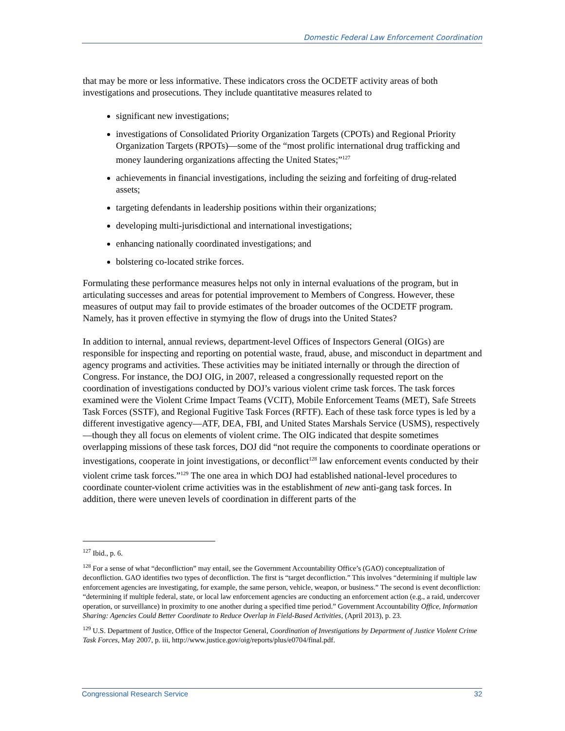Domestic Federal Law Enforcement Coordination
that may be more or less informative. These indicators cross the OCDETF activity areas of both investigations and prosecutions. They include quantitative measures related to
significant new investigations;
investigations of Consolidated Priority Organization Targets (CPOTs) and Regional Priority Organization Targets (RPOTs)—some of the “most prolific international drug trafficking and money laundering organizations affecting the United States;”<sup>127</sup>
achievements in financial investigations, including the seizing and forfeiting of drug-related assets;
targeting defendants in leadership positions within their organizations;
developing multi-jurisdictional and international investigations;
enhancing nationally coordinated investigations; and
bolstering co-located strike forces.
Formulating these performance measures helps not only in internal evaluations of the program, but in articulating successes and areas for potential improvement to Members of Congress. However, these measures of output may fail to provide estimates of the broader outcomes of the OCDETF program. Namely, has it proven effective in stymying the flow of drugs into the United States?
In addition to internal, annual reviews, department-level Offices of Inspectors General (OIGs) are responsible for inspecting and reporting on potential waste, fraud, abuse, and misconduct in department and agency programs and activities. These activities may be initiated internally or through the direction of Congress. For instance, the DOJ OIG, in 2007, released a congressionally requested report on the coordination of investigations conducted by DOJ’s various violent crime task forces. The task forces examined were the Violent Crime Impact Teams (VCIT), Mobile Enforcement Teams (MET), Safe Streets Task Forces (SSTF), and Regional Fugitive Task Forces (RFTF). Each of these task force types is led by a different investigative agency—ATF, DEA, FBI, and United States Marshals Service (USMS), respectively—though they all focus on elements of violent crime. The OIG indicated that despite sometimes overlapping missions of these task forces, DOJ did “not require the components to coordinate operations or investigations, cooperate in joint investigations, or deconflict<sup>128</sup> law enforcement events conducted by their violent crime task forces.”<sup>129</sup> The one area in which DOJ had established national-level procedures to coordinate counter-violent crime activities was in the establishment of new anti-gang task forces. In addition, there were uneven levels of coordination in different parts of the
<sup>127</sup> Ibid., p. 6.
<sup>128</sup> For a sense of what “deconfliction” may entail, see the Government Accountability Office’s (GAO) conceptualization of deconfliction. GAO identifies two types of deconfliction. The first is “target deconfliction.” This involves “determining if multiple law enforcement agencies are investigating, for example, the same person, vehicle, weapon, or business.” The second is event deconfliction: “determining if multiple federal, state, or local law enforcement agencies are conducting an enforcement action (e.g., a raid, undercover operation, or surveillance) in proximity to one another during a specified time period.” Government Accountability Office, Information Sharing: Agencies Could Better Coordinate to Reduce Overlap in Field-Based Activities, (April 2013), p. 23.
<sup>129</sup> U.S. Department of Justice, Office of the Inspector General, Coordination of Investigations by Department of Justice Violent Crime Task Forces, May 2007, p. iii, http://www.justice.gov/oig/reports/plus/e0704/final.pdf.
Congressional Research Service 32